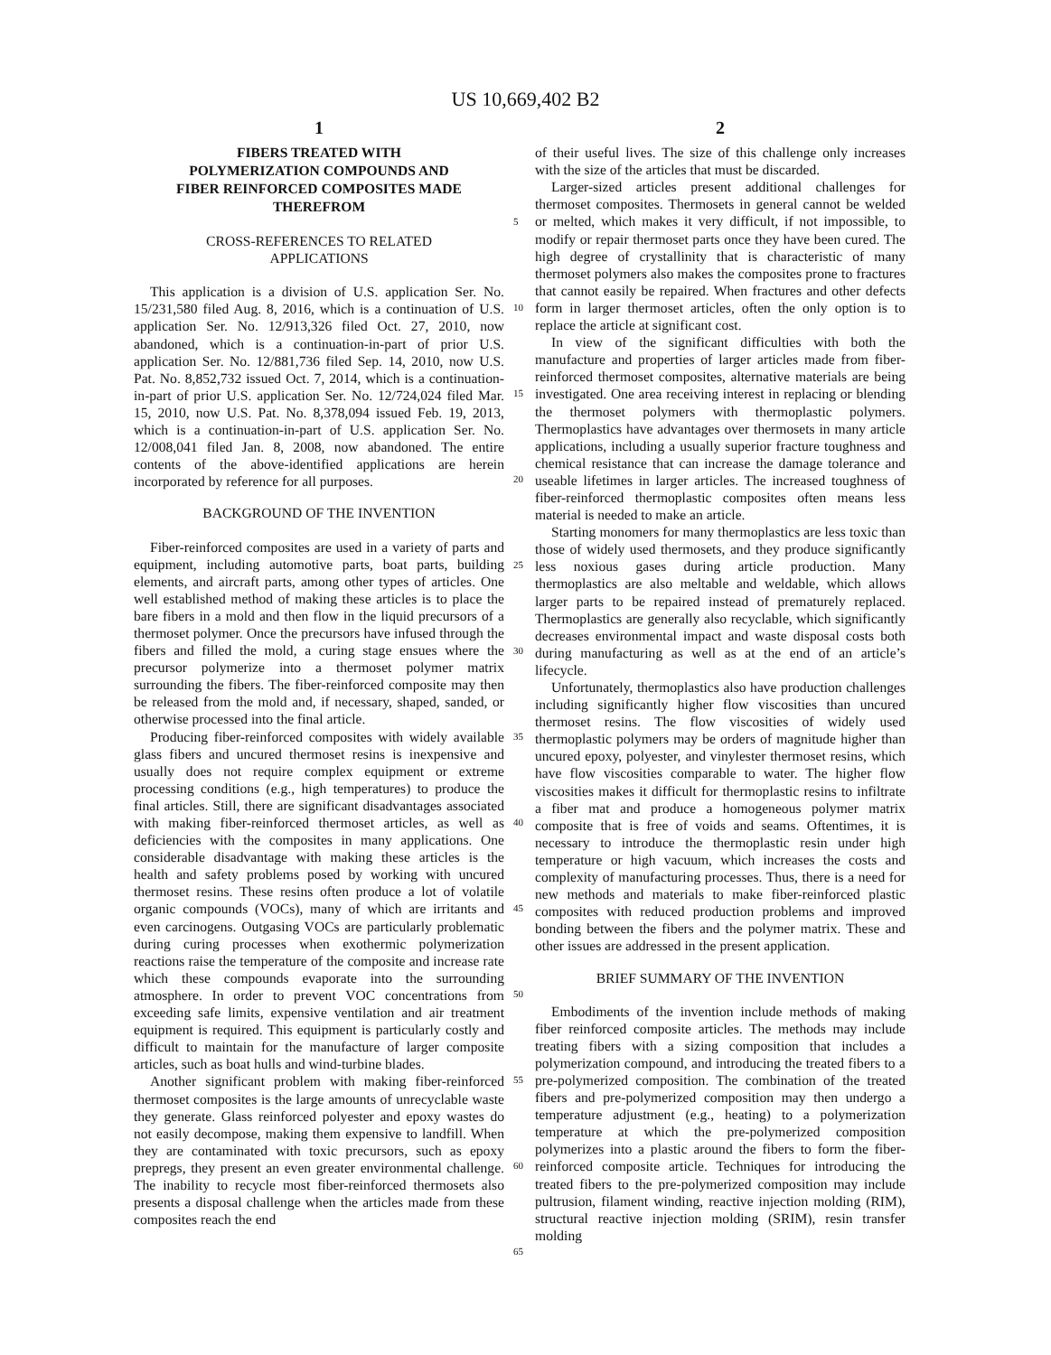US 10,669,402 B2
1
FIBERS TREATED WITH
POLYMERIZATION COMPOUNDS AND
FIBER REINFORCED COMPOSITES MADE
THEREFROM
CROSS-REFERENCES TO RELATED
APPLICATIONS
This application is a division of U.S. application Ser. No. 15/231,580 filed Aug. 8, 2016, which is a continuation of U.S. application Ser. No. 12/913,326 filed Oct. 27, 2010, now abandoned, which is a continuation-in-part of prior U.S. application Ser. No. 12/881,736 filed Sep. 14, 2010, now U.S. Pat. No. 8,852,732 issued Oct. 7, 2014, which is a continuation-in-part of prior U.S. application Ser. No. 12/724,024 filed Mar. 15, 2010, now U.S. Pat. No. 8,378,094 issued Feb. 19, 2013, which is a continuation-in-part of U.S. application Ser. No. 12/008,041 filed Jan. 8, 2008, now abandoned. The entire contents of the above-identified applications are herein incorporated by reference for all purposes.
BACKGROUND OF THE INVENTION
Fiber-reinforced composites are used in a variety of parts and equipment, including automotive parts, boat parts, building elements, and aircraft parts, among other types of articles. One well established method of making these articles is to place the bare fibers in a mold and then flow in the liquid precursors of a thermoset polymer. Once the precursors have infused through the fibers and filled the mold, a curing stage ensues where the precursor polymerize into a thermoset polymer matrix surrounding the fibers. The fiber-reinforced composite may then be released from the mold and, if necessary, shaped, sanded, or otherwise processed into the final article.
Producing fiber-reinforced composites with widely available glass fibers and uncured thermoset resins is inexpensive and usually does not require complex equipment or extreme processing conditions (e.g., high temperatures) to produce the final articles. Still, there are significant disadvantages associated with making fiber-reinforced thermoset articles, as well as deficiencies with the composites in many applications. One considerable disadvantage with making these articles is the health and safety problems posed by working with uncured thermoset resins. These resins often produce a lot of volatile organic compounds (VOCs), many of which are irritants and even carcinogens. Outgasing VOCs are particularly problematic during curing processes when exothermic polymerization reactions raise the temperature of the composite and increase rate which these compounds evaporate into the surrounding atmosphere. In order to prevent VOC concentrations from exceeding safe limits, expensive ventilation and air treatment equipment is required. This equipment is particularly costly and difficult to maintain for the manufacture of larger composite articles, such as boat hulls and wind-turbine blades.
Another significant problem with making fiber-reinforced thermoset composites is the large amounts of unrecyclable waste they generate. Glass reinforced polyester and epoxy wastes do not easily decompose, making them expensive to landfill. When they are contaminated with toxic precursors, such as epoxy prepregs, they present an even greater environmental challenge. The inability to recycle most fiber-reinforced thermosets also presents a disposal challenge when the articles made from these composites reach the end
2
of their useful lives. The size of this challenge only increases with the size of the articles that must be discarded.
Larger-sized articles present additional challenges for thermoset composites. Thermosets in general cannot be welded or melted, which makes it very difficult, if not impossible, to modify or repair thermoset parts once they have been cured. The high degree of crystallinity that is characteristic of many thermoset polymers also makes the composites prone to fractures that cannot easily be repaired. When fractures and other defects form in larger thermoset articles, often the only option is to replace the article at significant cost.
In view of the significant difficulties with both the manufacture and properties of larger articles made from fiber-reinforced thermoset composites, alternative materials are being investigated. One area receiving interest in replacing or blending the thermoset polymers with thermoplastic polymers. Thermoplastics have advantages over thermosets in many article applications, including a usually superior fracture toughness and chemical resistance that can increase the damage tolerance and useable lifetimes in larger articles. The increased toughness of fiber-reinforced thermoplastic composites often means less material is needed to make an article.
Starting monomers for many thermoplastics are less toxic than those of widely used thermosets, and they produce significantly less noxious gases during article production. Many thermoplastics are also meltable and weldable, which allows larger parts to be repaired instead of prematurely replaced. Thermoplastics are generally also recyclable, which significantly decreases environmental impact and waste disposal costs both during manufacturing as well as at the end of an article’s lifecycle.
Unfortunately, thermoplastics also have production challenges including significantly higher flow viscosities than uncured thermoset resins. The flow viscosities of widely used thermoplastic polymers may be orders of magnitude higher than uncured epoxy, polyester, and vinylester thermoset resins, which have flow viscosities comparable to water. The higher flow viscosities makes it difficult for thermoplastic resins to infiltrate a fiber mat and produce a homogeneous polymer matrix composite that is free of voids and seams. Oftentimes, it is necessary to introduce the thermoplastic resin under high temperature or high vacuum, which increases the costs and complexity of manufacturing processes. Thus, there is a need for new methods and materials to make fiber-reinforced plastic composites with reduced production problems and improved bonding between the fibers and the polymer matrix. These and other issues are addressed in the present application.
BRIEF SUMMARY OF THE INVENTION
Embodiments of the invention include methods of making fiber reinforced composite articles. The methods may include treating fibers with a sizing composition that includes a polymerization compound, and introducing the treated fibers to a pre-polymerized composition. The combination of the treated fibers and pre-polymerized composition may then undergo a temperature adjustment (e.g., heating) to a polymerization temperature at which the pre-polymerized composition polymerizes into a plastic around the fibers to form the fiber-reinforced composite article. Techniques for introducing the treated fibers to the pre-polymerized composition may include pultrusion, filament winding, reactive injection molding (RIM), structural reactive injection molding (SRIM), resin transfer molding
5
10
15
20
25
30
35
40
45
50
55
60
65